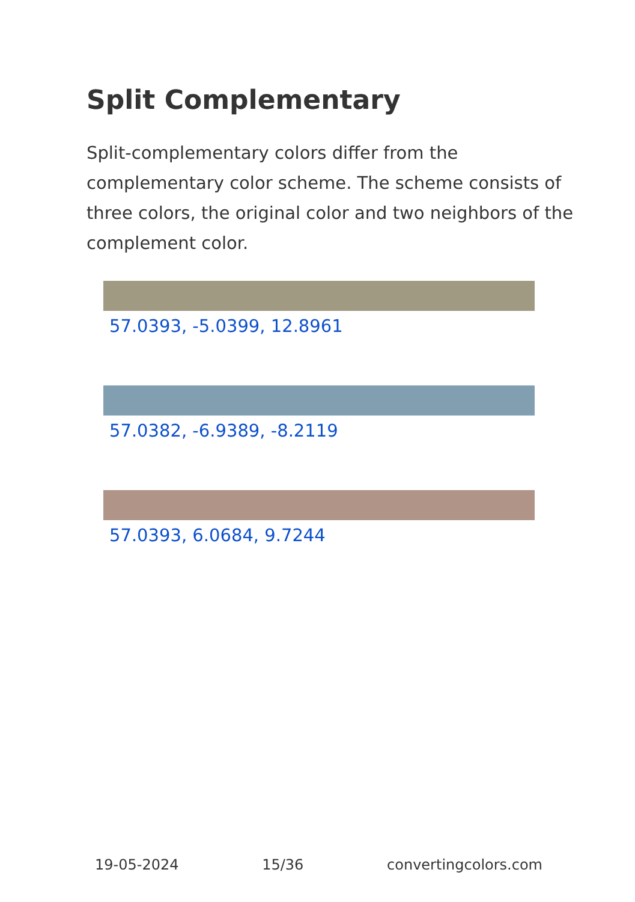Split Complementary
Split-complementary colors differ from the complementary color scheme. The scheme consists of three colors, the original color and two neighbors of the complement color.
57.0393, -5.0399, 12.8961
57.0382, -6.9389, -8.2119
57.0393, 6.0684, 9.7244
19-05-2024 15/36 convertingcolors.com